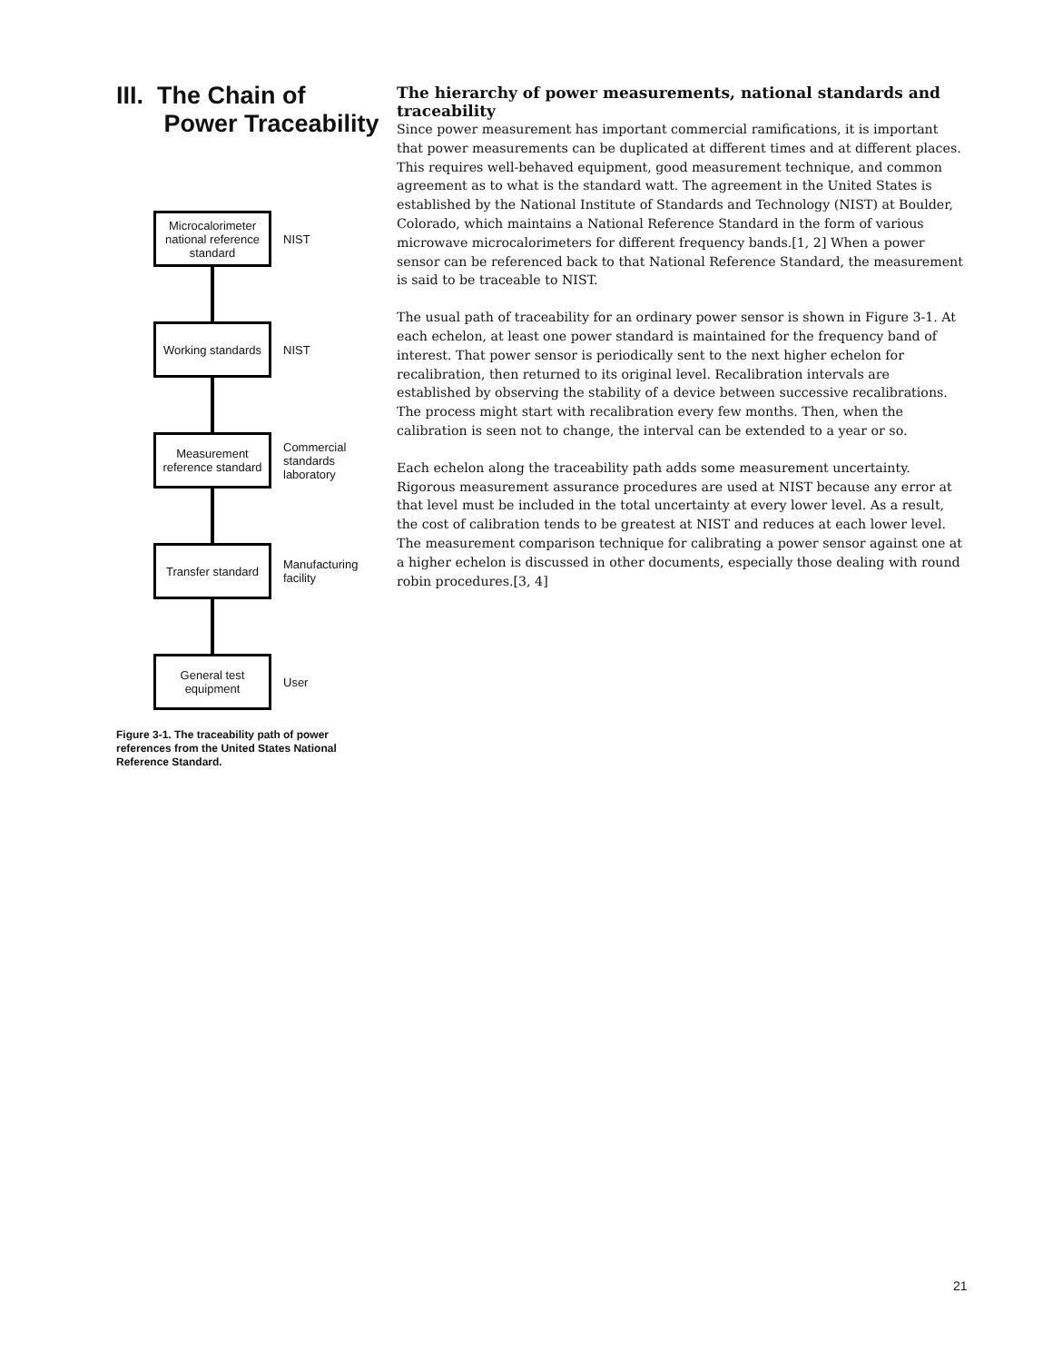III. The Chain of
Power Traceability
Microcalorimeter national reference standard
NIST
Working standards
NIST
Measurement reference standard
Commercial
standards
laboratory
Transfer standard
Manufacturing
facility
General test equipment
User
Figure 3-1. The traceability path of power references from the United States National Reference Standard.
The hierarchy of power measurements, national standards and traceability
Since power measurement has important commercial ramifications, it is important that power measurements can be duplicated at different times and at different places. This requires well-behaved equipment, good measurement technique, and common agreement as to what is the standard watt. The agreement in the United States is established by the National Institute of Standards and Technology (NIST) at Boulder, Colorado, which maintains a National Reference Standard in the form of various microwave microcalorimeters for different frequency bands.[1, 2] When a power sensor can be referenced back to that National Reference Standard, the measurement is said to be traceable to NIST.
The usual path of traceability for an ordinary power sensor is shown in Figure 3-1. At each echelon, at least one power standard is maintained for the frequency band of interest. That power sensor is periodically sent to the next higher echelon for recalibration, then returned to its original level. Recalibration intervals are established by observing the stability of a device between successive recalibrations. The process might start with recalibration every few months. Then, when the calibration is seen not to change, the interval can be extended to a year or so.
Each echelon along the traceability path adds some measurement uncertainty. Rigorous measurement assurance procedures are used at NIST because any error at that level must be included in the total uncertainty at every lower level. As a result, the cost of calibration tends to be greatest at NIST and reduces at each lower level. The measurement comparison technique for calibrating a power sensor against one at a higher echelon is discussed in other documents, especially those dealing with round robin procedures.[3, 4]
21